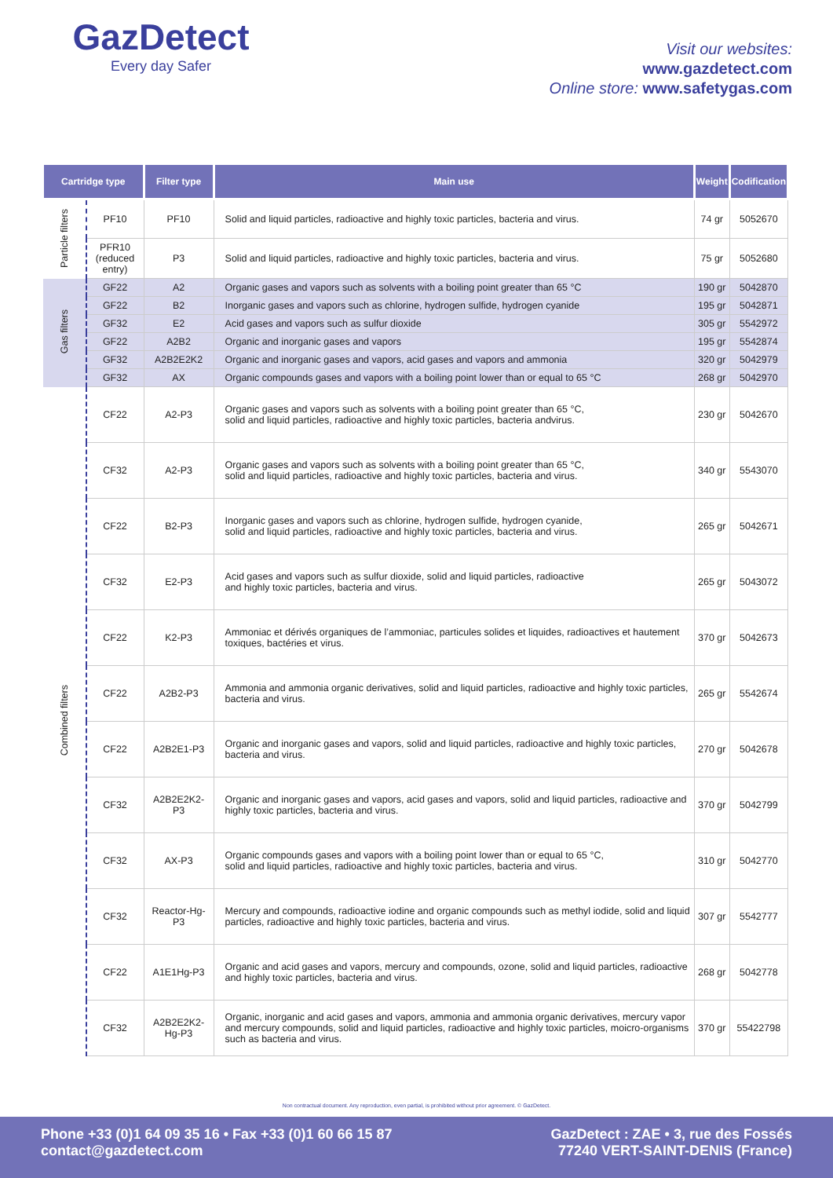GazDetect
Every day Safer
Visit our websites:
www.gazdetect.com
Online store: www.safetygas.com
| Cartridge type | | Filter type | Main use | Weight | Codification |
| --- | --- | --- | --- | --- | --- |
| Particle filters | PF10 | PF10 | Solid and liquid particles, radioactive and highly toxic particles, bacteria and virus. | 74 gr | 5052670 |
| | PFR10 (reduced entry) | P3 | Solid and liquid particles, radioactive and highly toxic particles, bacteria and virus. | 75 gr | 5052680 |
| Gas filters | GF22 | A2 | Organic gases and vapors such as solvents with a boiling point greater than 65 °C | 190 gr | 5042870 |
| | GF22 | B2 | Inorganic gases and vapors such as chlorine, hydrogen sulfide, hydrogen cyanide | 195 gr | 5042871 |
| | GF32 | E2 | Acid gases and vapors such as sulfur dioxide | 305 gr | 5542972 |
| | GF22 | A2B2 | Organic and inorganic gases and vapors | 195 gr | 5542874 |
| | GF32 | A2B2E2K2 | Organic and inorganic gases and vapors, acid gases and vapors and ammonia | 320 gr | 5042979 |
| | GF32 | AX | Organic compounds gases and vapors with a boiling point lower than or equal to 65 °C | 268 gr | 5042970 |
| Combined filters | CF22 | A2-P3 | Organic gases and vapors such as solvents with a boiling point greater than 65 °C, solid and liquid particles, radioactive and highly toxic particles, bacteria andvirus. | 230 gr | 5042670 |
| | CF32 | A2-P3 | Organic gases and vapors such as solvents with a boiling point greater than 65 °C, solid and liquid particles, radioactive and highly toxic particles, bacteria and virus. | 340 gr | 5543070 |
| | CF22 | B2-P3 | Inorganic gases and vapors such as chlorine, hydrogen sulfide, hydrogen cyanide, solid and liquid particles, radioactive and highly toxic particles, bacteria and virus. | 265 gr | 5042671 |
| | CF32 | E2-P3 | Acid gases and vapors such as sulfur dioxide, solid and liquid particles, radioactive and highly toxic particles, bacteria and virus. | 265 gr | 5043072 |
| | CF22 | K2-P3 | Ammoniac et dérivés organiques de l’ammoniac, particules solides et liquides, radioactives et hautement toxiques, bactéries et virus. | 370 gr | 5042673 |
| | CF22 | A2B2-P3 | Ammonia and ammonia organic derivatives, solid and liquid particles, radioactive and highly toxic particles, bacteria and virus. | 265 gr | 5542674 |
| | CF22 | A2B2E1-P3 | Organic and inorganic gases and vapors, solid and liquid particles, radioactive and highly toxic particles, bacteria and virus. | 270 gr | 5042678 |
| | CF32 | A2B2E2K2-P3 | Organic and inorganic gases and vapors, acid gases and vapors, solid and liquid particles, radioactive and highly toxic particles, bacteria and virus. | 370 gr | 5042799 |
| | CF32 | AX-P3 | Organic compounds gases and vapors with a boiling point lower than or equal to 65 °C, solid and liquid particles, radioactive and highly toxic particles, bacteria and virus. | 310 gr | 5042770 |
| | CF32 | Reactor-Hg-P3 | Mercury and compounds, radioactive iodine and organic compounds such as methyl iodide, solid and liquid particles, radioactive and highly toxic particles, bacteria and virus. | 307 gr | 5542777 |
| | CF22 | A1E1Hg-P3 | Organic and acid gases and vapors, mercury and compounds, ozone, solid and liquid particles, radioactive and highly toxic particles, bacteria and virus. | 268 gr | 5042778 |
| | CF32 | A2B2E2K2-Hg-P3 | Organic, inorganic and acid gases and vapors, ammonia and ammonia organic derivatives, mercury vapor and mercury compounds, solid and liquid particles, radioactive and highly toxic particles, moicro-organisms such as bacteria and virus. | 370 gr | 55422798 |
Non contractual document. Any reproduction, even partial, is prohibited without prior agreement. © GazDetect.
Phone +33 (0)1 64 09 35 16 • Fax +33 (0)1 60 66 15 87
contact@gazdetect.com
GazDetect : ZAE • 3, rue des Fossés
77240 VERT-SAINT-DENIS (France)